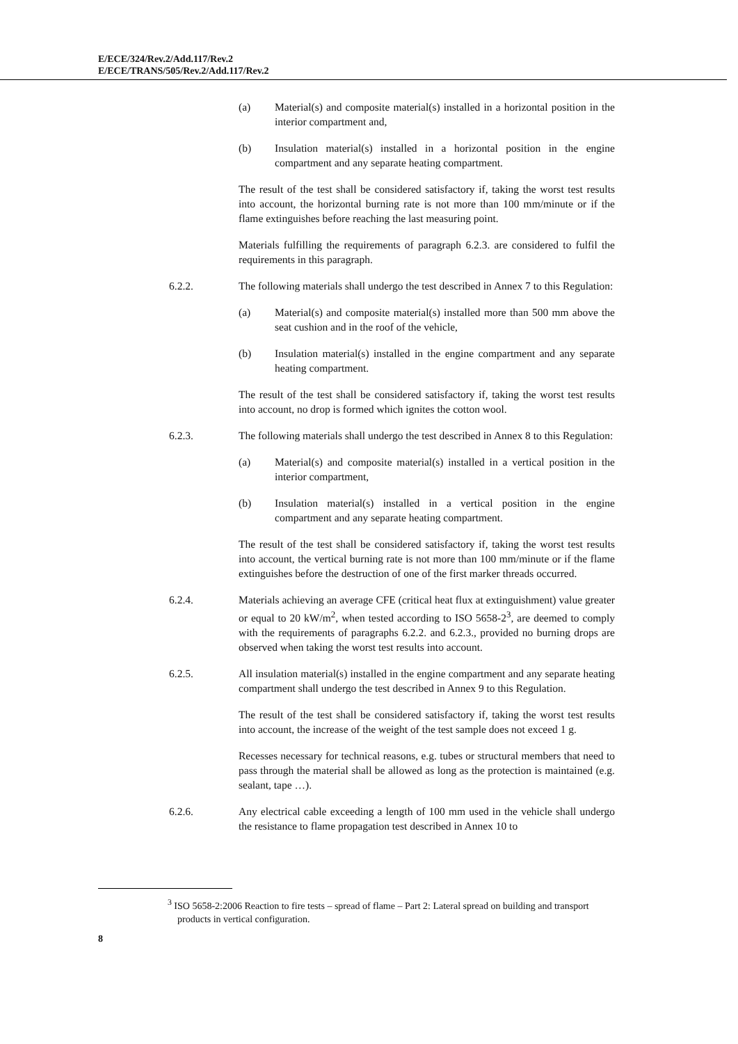E/ECE/324/Rev.2/Add.117/Rev.2
E/ECE/TRANS/505/Rev.2/Add.117/Rev.2
(a) Material(s) and composite material(s) installed in a horizontal position in the interior compartment and,
(b) Insulation material(s) installed in a horizontal position in the engine compartment and any separate heating compartment.
The result of the test shall be considered satisfactory if, taking the worst test results into account, the horizontal burning rate is not more than 100 mm/minute or if the flame extinguishes before reaching the last measuring point.
Materials fulfilling the requirements of paragraph 6.2.3. are considered to fulfil the requirements in this paragraph.
6.2.2. The following materials shall undergo the test described in Annex 7 to this Regulation:
(a) Material(s) and composite material(s) installed more than 500 mm above the seat cushion and in the roof of the vehicle,
(b) Insulation material(s) installed in the engine compartment and any separate heating compartment.
The result of the test shall be considered satisfactory if, taking the worst test results into account, no drop is formed which ignites the cotton wool.
6.2.3. The following materials shall undergo the test described in Annex 8 to this Regulation:
(a) Material(s) and composite material(s) installed in a vertical position in the interior compartment,
(b) Insulation material(s) installed in a vertical position in the engine compartment and any separate heating compartment.
The result of the test shall be considered satisfactory if, taking the worst test results into account, the vertical burning rate is not more than 100 mm/minute or if the flame extinguishes before the destruction of one of the first marker threads occurred.
6.2.4. Materials achieving an average CFE (critical heat flux at extinguishment) value greater or equal to 20 kW/m<sup>2</sup>, when tested according to ISO 5658-2<sup>3</sup>, are deemed to comply with the requirements of paragraphs 6.2.2. and 6.2.3., provided no burning drops are observed when taking the worst test results into account.
6.2.5. All insulation material(s) installed in the engine compartment and any separate heating compartment shall undergo the test described in Annex 9 to this Regulation.
The result of the test shall be considered satisfactory if, taking the worst test results into account, the increase of the weight of the test sample does not exceed 1 g.
Recesses necessary for technical reasons, e.g. tubes or structural members that need to pass through the material shall be allowed as long as the protection is maintained (e.g. sealant, tape …).
6.2.6. Any electrical cable exceeding a length of 100 mm used in the vehicle shall undergo the resistance to flame propagation test described in Annex 10 to
<sup>3</sup> ISO 5658-2:2006 Reaction to fire tests – spread of flame – Part 2: Lateral spread on building and transport products in vertical configuration.
8